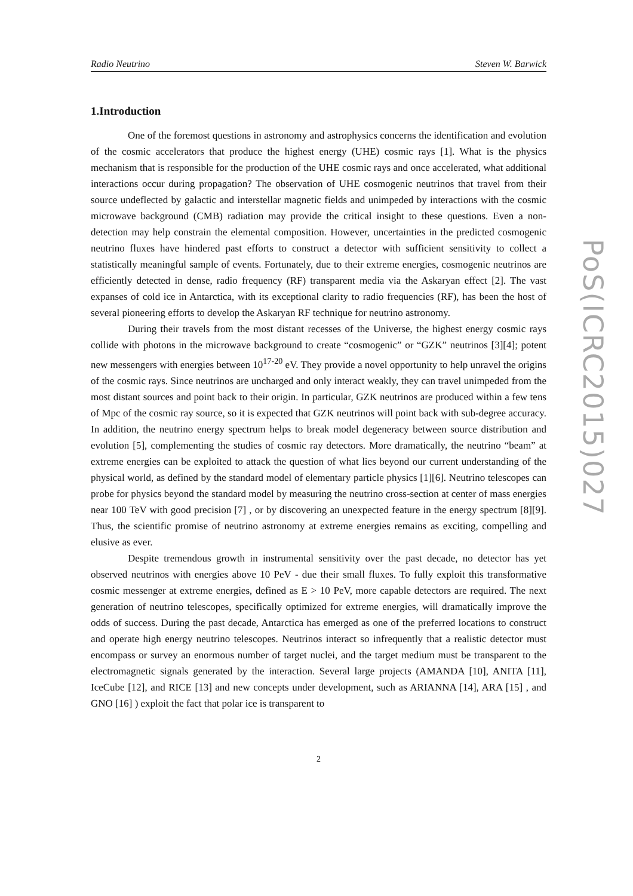Radio Neutrino Steven W. Barwick
1.Introduction
One of the foremost questions in astronomy and astrophysics concerns the identification and evolution of the cosmic accelerators that produce the highest energy (UHE) cosmic rays [1]. What is the physics mechanism that is responsible for the production of the UHE cosmic rays and once accelerated, what additional interactions occur during propagation? The observation of UHE cosmogenic neutrinos that travel from their source undeflected by galactic and interstellar magnetic fields and unimpeded by interactions with the cosmic microwave background (CMB) radiation may provide the critical insight to these questions. Even a non-detection may help constrain the elemental composition. However, uncertainties in the predicted cosmogenic neutrino fluxes have hindered past efforts to construct a detector with sufficient sensitivity to collect a statistically meaningful sample of events. Fortunately, due to their extreme energies, cosmogenic neutrinos are efficiently detected in dense, radio frequency (RF) transparent media via the Askaryan effect [2]. The vast expanses of cold ice in Antarctica, with its exceptional clarity to radio frequencies (RF), has been the host of several pioneering efforts to develop the Askaryan RF technique for neutrino astronomy.
During their travels from the most distant recesses of the Universe, the highest energy cosmic rays collide with photons in the microwave background to create “cosmogenic” or “GZK” neutrinos [3][4]; potent new messengers with energies between 10<sup>17-20</sup> eV. They provide a novel opportunity to help unravel the origins of the cosmic rays. Since neutrinos are uncharged and only interact weakly, they can travel unimpeded from the most distant sources and point back to their origin. In particular, GZK neutrinos are produced within a few tens of Mpc of the cosmic ray source, so it is expected that GZK neutrinos will point back with sub-degree accuracy. In addition, the neutrino energy spectrum helps to break model degeneracy between source distribution and evolution [5], complementing the studies of cosmic ray detectors. More dramatically, the neutrino “beam” at extreme energies can be exploited to attack the question of what lies beyond our current understanding of the physical world, as defined by the standard model of elementary particle physics [1][6]. Neutrino telescopes can probe for physics beyond the standard model by measuring the neutrino cross-section at center of mass energies near 100 TeV with good precision [7] , or by discovering an unexpected feature in the energy spectrum [8][9]. Thus, the scientific promise of neutrino astronomy at extreme energies remains as exciting, compelling and elusive as ever.
Despite tremendous growth in instrumental sensitivity over the past decade, no detector has yet observed neutrinos with energies above 10 PeV - due their small fluxes. To fully exploit this transformative cosmic messenger at extreme energies, defined as E > 10 PeV, more capable detectors are required. The next generation of neutrino telescopes, specifically optimized for extreme energies, will dramatically improve the odds of success. During the past decade, Antarctica has emerged as one of the preferred locations to construct and operate high energy neutrino telescopes. Neutrinos interact so infrequently that a realistic detector must encompass or survey an enormous number of target nuclei, and the target medium must be transparent to the electromagnetic signals generated by the interaction. Several large projects (AMANDA [10], ANITA [11], IceCube [12], and RICE [13] and new concepts under development, such as ARIANNA [14], ARA [15] , and GNO [16] ) exploit the fact that polar ice is transparent to
2
PoS(ICRC2015)027